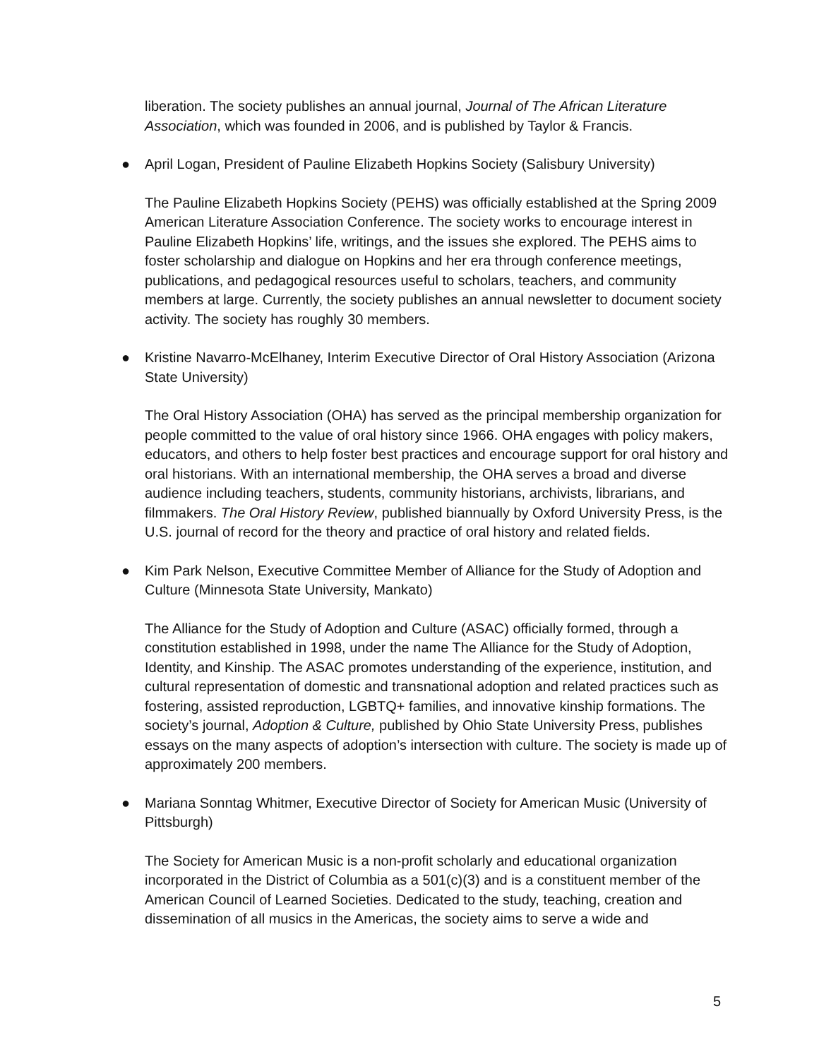liberation. The society publishes an annual journal, Journal of The African Literature Association, which was founded in 2006, and is published by Taylor & Francis.
● April Logan, President of Pauline Elizabeth Hopkins Society (Salisbury University)
The Pauline Elizabeth Hopkins Society (PEHS) was officially established at the Spring 2009 American Literature Association Conference. The society works to encourage interest in Pauline Elizabeth Hopkins’ life, writings, and the issues she explored. The PEHS aims to foster scholarship and dialogue on Hopkins and her era through conference meetings, publications, and pedagogical resources useful to scholars, teachers, and community members at large. Currently, the society publishes an annual newsletter to document society activity. The society has roughly 30 members.
● Kristine Navarro-McElhaney, Interim Executive Director of Oral History Association (Arizona State University)
The Oral History Association (OHA) has served as the principal membership organization for people committed to the value of oral history since 1966. OHA engages with policy makers, educators, and others to help foster best practices and encourage support for oral history and oral historians. With an international membership, the OHA serves a broad and diverse audience including teachers, students, community historians, archivists, librarians, and filmmakers. The Oral History Review, published biannually by Oxford University Press, is the U.S. journal of record for the theory and practice of oral history and related fields.
● Kim Park Nelson, Executive Committee Member of Alliance for the Study of Adoption and Culture (Minnesota State University, Mankato)
The Alliance for the Study of Adoption and Culture (ASAC) officially formed, through a constitution established in 1998, under the name The Alliance for the Study of Adoption, Identity, and Kinship. The ASAC promotes understanding of the experience, institution, and cultural representation of domestic and transnational adoption and related practices such as fostering, assisted reproduction, LGBTQ+ families, and innovative kinship formations. The society’s journal, Adoption & Culture, published by Ohio State University Press, publishes essays on the many aspects of adoption’s intersection with culture. The society is made up of approximately 200 members.
● Mariana Sonntag Whitmer, Executive Director of Society for American Music (University of Pittsburgh)
The Society for American Music is a non-profit scholarly and educational organization incorporated in the District of Columbia as a 501(c)(3) and is a constituent member of the American Council of Learned Societies. Dedicated to the study, teaching, creation and dissemination of all musics in the Americas, the society aims to serve a wide and
5